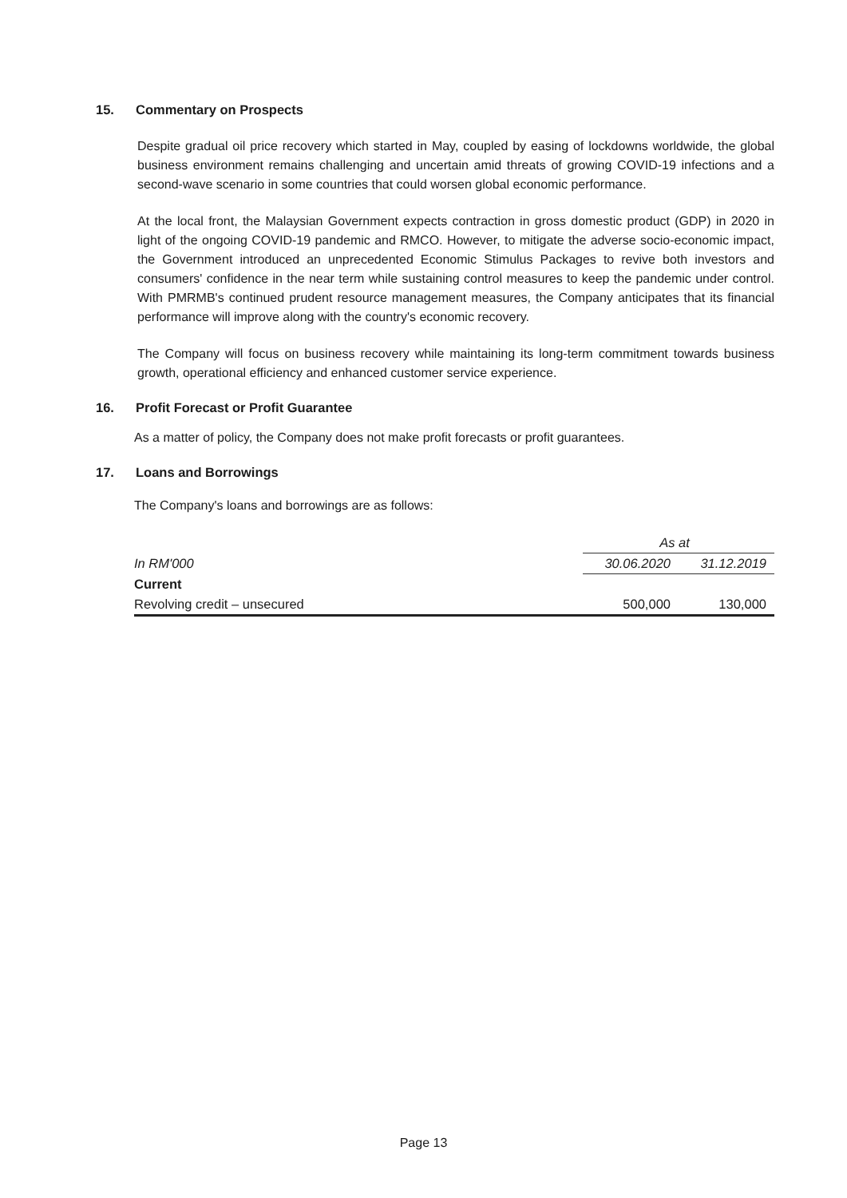15. Commentary on Prospects
Despite gradual oil price recovery which started in May, coupled by easing of lockdowns worldwide, the global business environment remains challenging and uncertain amid threats of growing COVID-19 infections and a second-wave scenario in some countries that could worsen global economic performance.
At the local front, the Malaysian Government expects contraction in gross domestic product (GDP) in 2020 in light of the ongoing COVID-19 pandemic and RMCO. However, to mitigate the adverse socio-economic impact, the Government introduced an unprecedented Economic Stimulus Packages to revive both investors and consumers' confidence in the near term while sustaining control measures to keep the pandemic under control. With PMRMB's continued prudent resource management measures, the Company anticipates that its financial performance will improve along with the country's economic recovery.
The Company will focus on business recovery while maintaining its long-term commitment towards business growth, operational efficiency and enhanced customer service experience.
16. Profit Forecast or Profit Guarantee
As a matter of policy, the Company does not make profit forecasts or profit guarantees.
17. Loans and Borrowings
The Company's loans and borrowings are as follows:
| | As at | |
| In RM'000 | 30.06.2020 | 31.12.2019 |
| Current | | |
| Revolving credit – unsecured | 500,000 | 130,000 |
Page 13